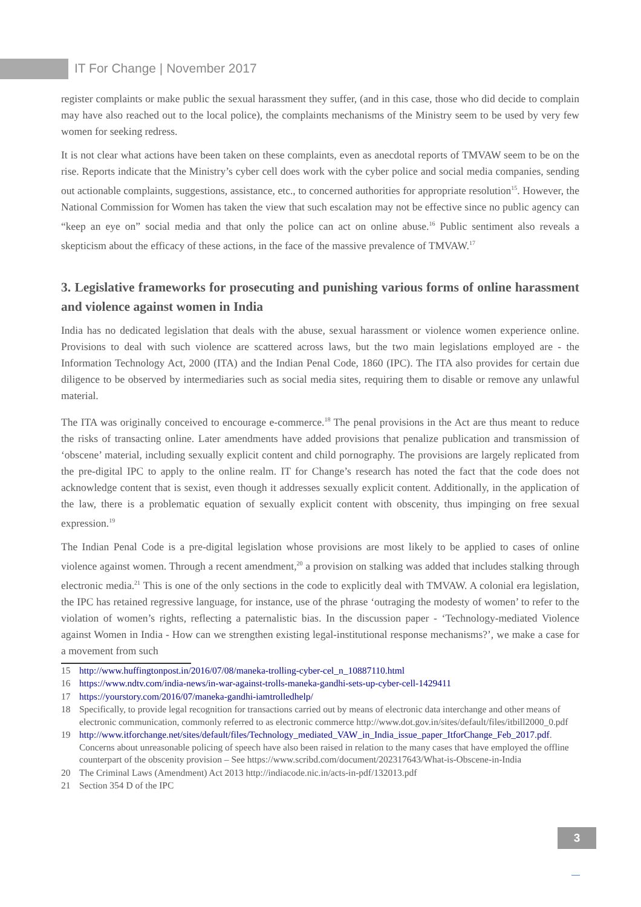IT For Change | November 2017
register complaints or make public the sexual harassment they suffer, (and in this case, those who did decide to complain may have also reached out to the local police), the complaints mechanisms of the Ministry seem to be used by very few women for seeking redress.
It is not clear what actions have been taken on these complaints, even as anecdotal reports of TMVAW seem to be on the rise. Reports indicate that the Ministry’s cyber cell does work with the cyber police and social media companies, sending out actionable complaints, suggestions, assistance, etc., to concerned authorities for appropriate resolution<sup>15</sup>. However, the National Commission for Women has taken the view that such escalation may not be effective since no public agency can “keep an eye on” social media and that only the police can act on online abuse.<sup>16</sup> Public sentiment also reveals a skepticism about the efficacy of these actions, in the face of the massive prevalence of TMVAW.<sup>17</sup>
3. Legislative frameworks for prosecuting and punishing various forms of online harassment and violence against women in India
India has no dedicated legislation that deals with the abuse, sexual harassment or violence women experience online. Provisions to deal with such violence are scattered across laws, but the two main legislations employed are - the Information Technology Act, 2000 (ITA) and the Indian Penal Code, 1860 (IPC). The ITA also provides for certain due diligence to be observed by intermediaries such as social media sites, requiring them to disable or remove any unlawful material.
The ITA was originally conceived to encourage e-commerce.<sup>18</sup> The penal provisions in the Act are thus meant to reduce the risks of transacting online. Later amendments have added provisions that penalize publication and transmission of ‘obscene’ material, including sexually explicit content and child pornography. The provisions are largely replicated from the pre-digital IPC to apply to the online realm. IT for Change’s research has noted the fact that the code does not acknowledge content that is sexist, even though it addresses sexually explicit content. Additionally, in the application of the law, there is a problematic equation of sexually explicit content with obscenity, thus impinging on free sexual expression.<sup>19</sup>
The Indian Penal Code is a pre-digital legislation whose provisions are most likely to be applied to cases of online violence against women. Through a recent amendment,<sup>20</sup> a provision on stalking was added that includes stalking through electronic media.<sup>21</sup> This is one of the only sections in the code to explicitly deal with TMVAW. A colonial era legislation, the IPC has retained regressive language, for instance, use of the phrase ‘outraging the modesty of women’ to refer to the violation of women’s rights, reflecting a paternalistic bias. In the discussion paper - ‘Technology-mediated Violence against Women in India - How can we strengthen existing legal-institutional response mechanisms?’, we make a case for a movement from such
15 http://www.huffingtonpost.in/2016/07/08/maneka-trolling-cyber-cel_n_10887110.html
16 https://www.ndtv.com/india-news/in-war-against-trolls-maneka-gandhi-sets-up-cyber-cell-1429411
17 https://yourstory.com/2016/07/maneka-gandhi-iamtrolledhelp/
18 Specifically, to provide legal recognition for transactions carried out by means of electronic data interchange and other means of electronic communication, commonly referred to as electronic commerce http://www.dot.gov.in/sites/default/files/itbill2000_0.pdf
19 http://www.itforchange.net/sites/default/files/Technology_mediated_VAW_in_India_issue_paper_ItforChange_Feb_2017.pdf. Concerns about unreasonable policing of speech have also been raised in relation to the many cases that have employed the offline counterpart of the obscenity provision – See https://www.scribd.com/document/202317643/What-is-Obscene-in-India
20 The Criminal Laws (Amendment) Act 2013 http://indiacode.nic.in/acts-in-pdf/132013.pdf
21 Section 354 D of the IPC
3